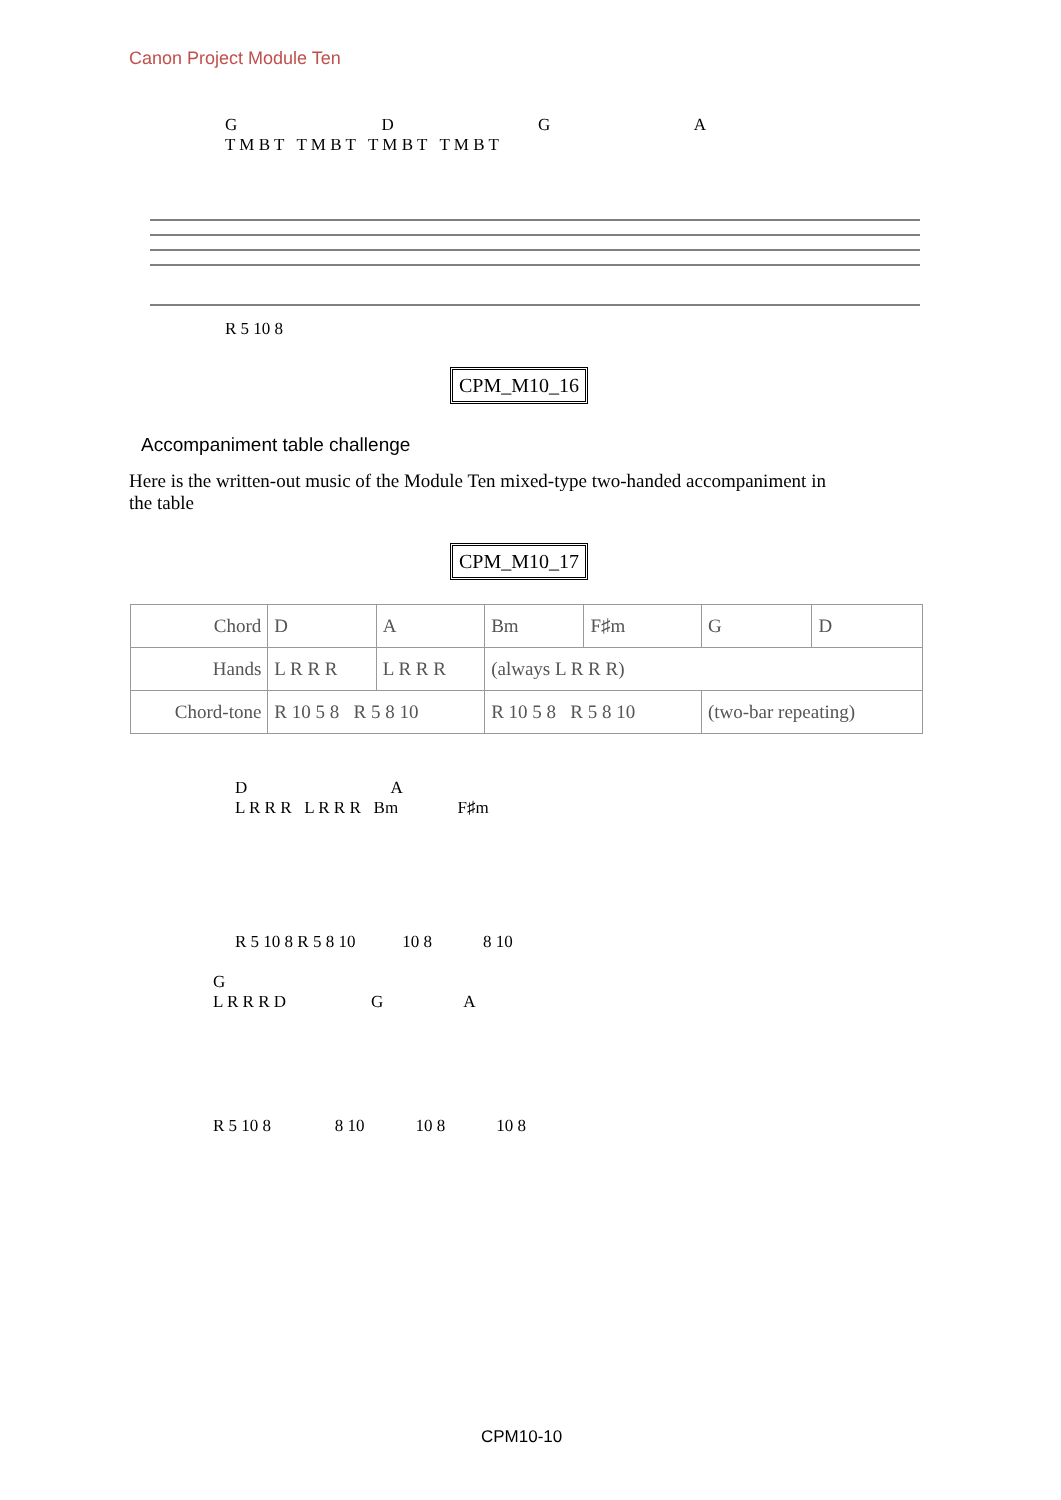Canon Project Module Ten
G D G A
T M B T T M B T T M B T T M B T
R 5 10 8
CPM_M10_16
Accompaniment table challenge
Here is the written-out music of the Module Ten mixed-type two-handed accompaniment in the table
CPM_M10_17
| Chord | D | A | Bm | F♯m | G | D |
| Hands | L R R R | L R R R | (always L R R R) | | | |
| Chord-tone | R 10 5 8 R 5 8 10 | | R 10 5 8 R 5 8 10 | | (two-bar repeating) | |
D A
L R R R L R R R Bm F♯m
R 5 10 8 R 5 8 10 10 8 8 10
G
L R R R D G A
R 5 10 8 8 10 10 8 10 8
CPM10-10